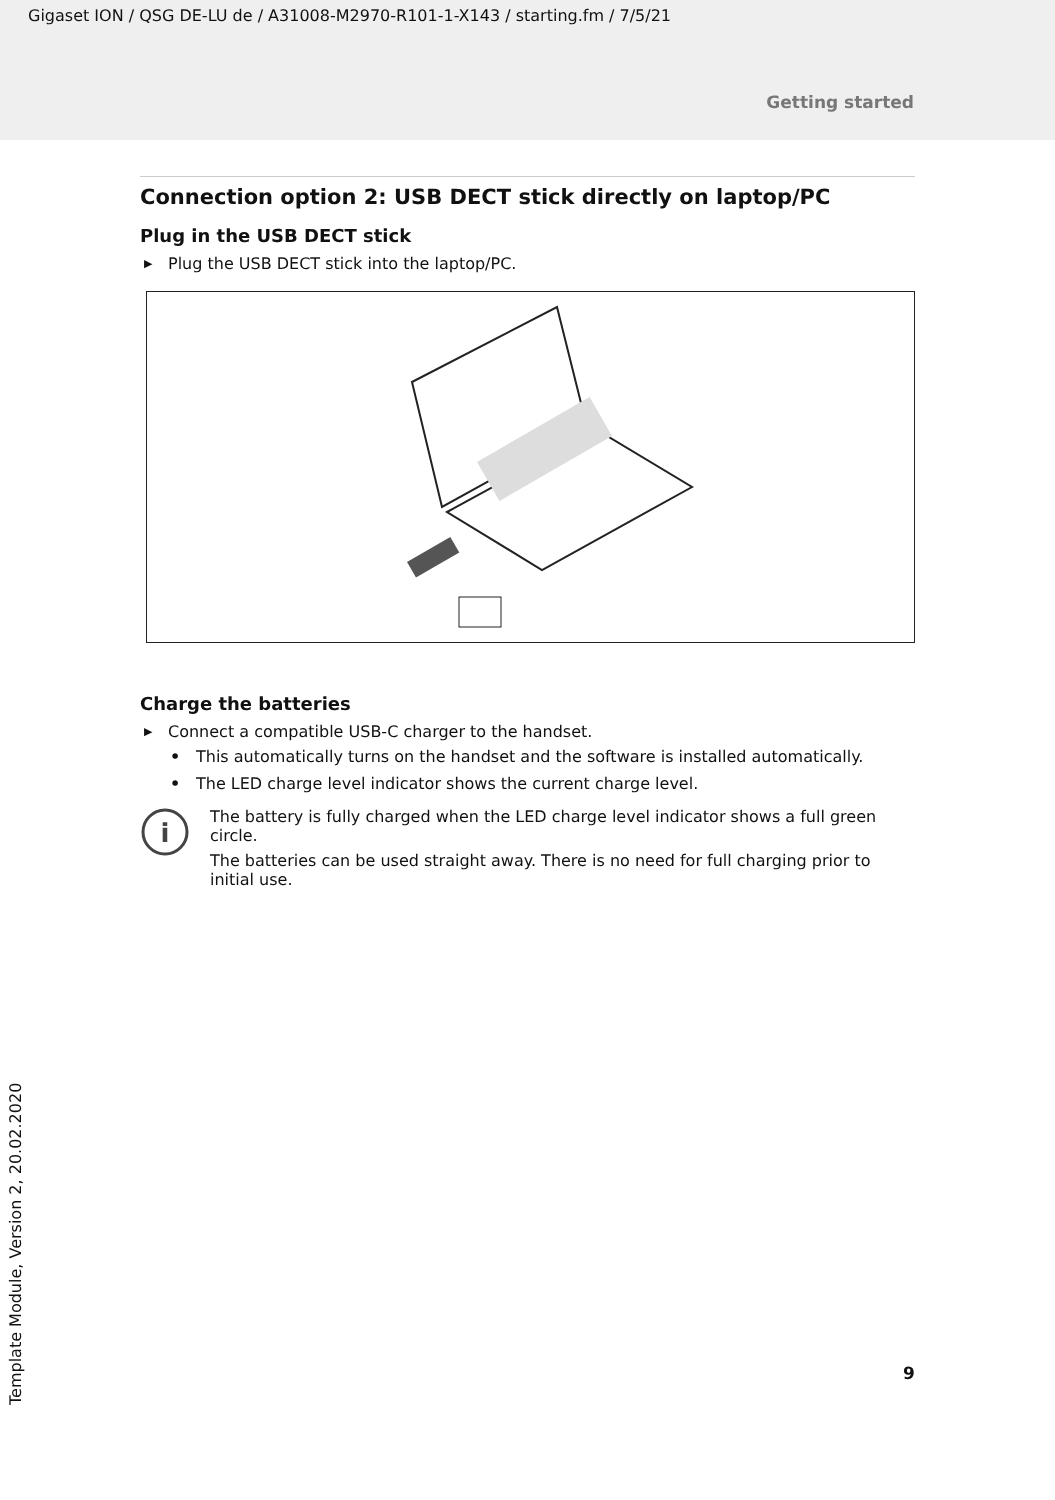Gigaset ION / QSG DE-LU de / A31008-M2970-R101-1-X143 / starting.fm / 7/5/21
Getting started
Connection option 2: USB DECT stick directly on laptop/PC
Plug in the USB DECT stick
▶ Plug the USB DECT stick into the laptop/PC.
Charge the batteries
▶ Connect a compatible USB-C charger to the handset.
• This automatically turns on the handset and the software is installed automatically.
• The LED charge level indicator shows the current charge level.
i
The battery is fully charged when the LED charge level indicator shows a full green circle.
The batteries can be used straight away. There is no need for full charging prior to initial use.
9
Template Module, Version 2, 20.02.2020